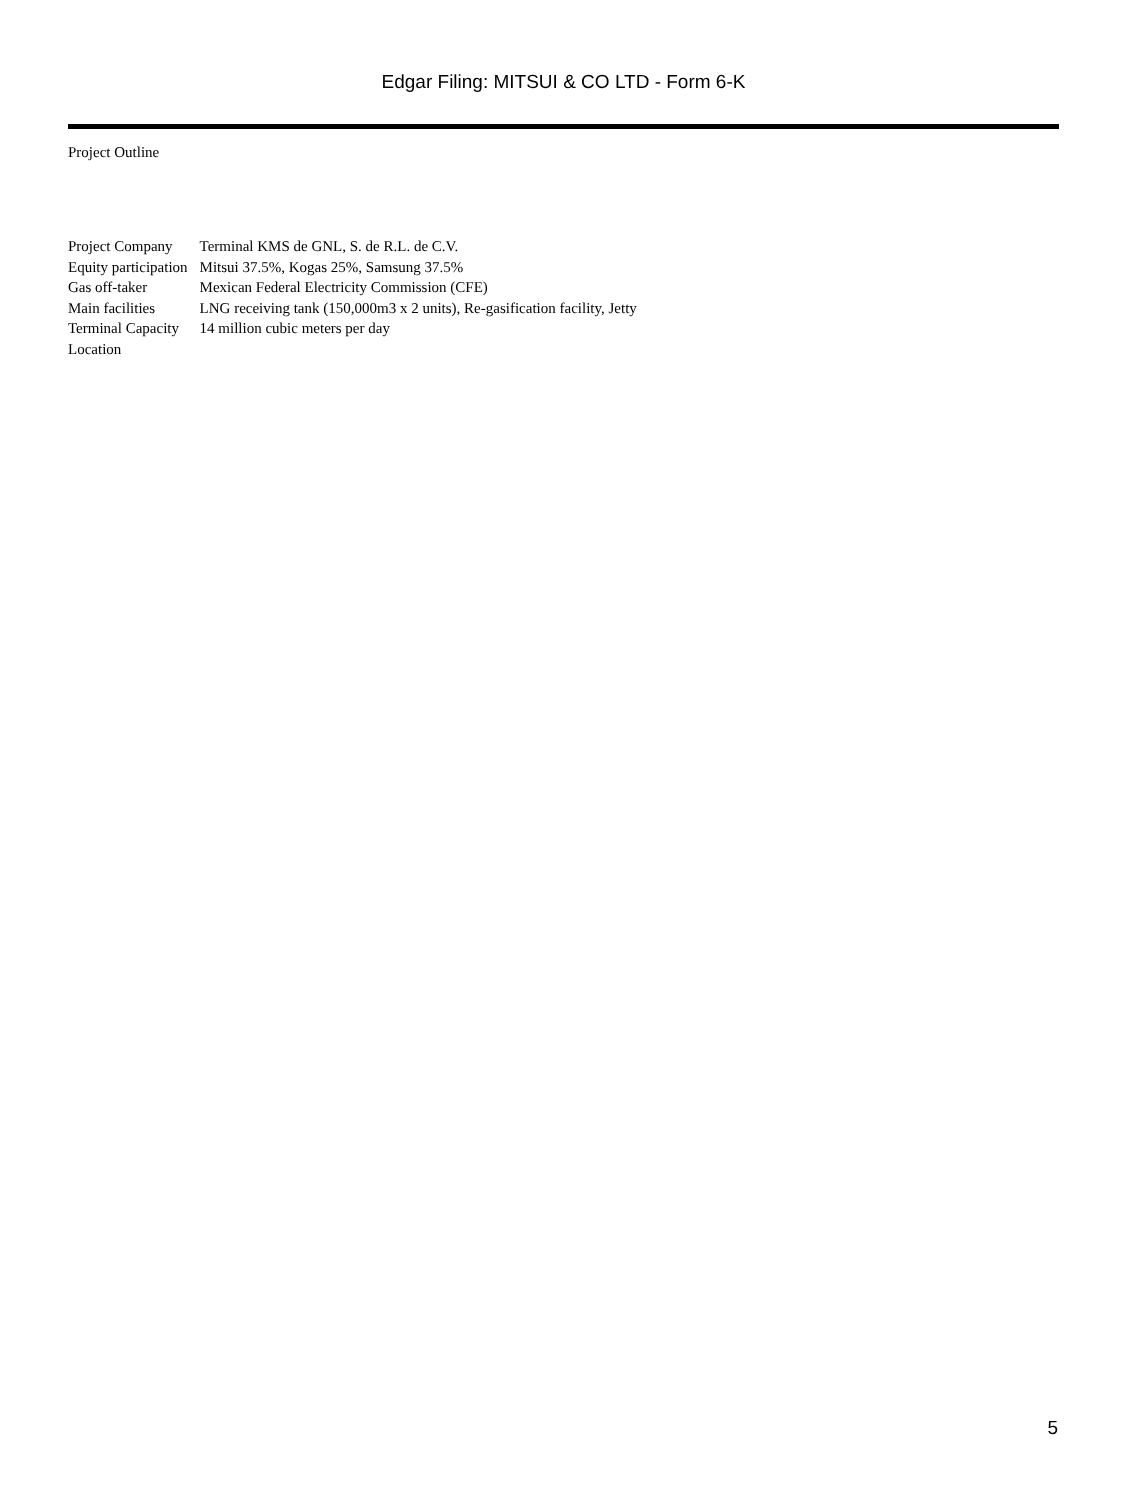Edgar Filing: MITSUI & CO LTD - Form 6-K
Project Outline
| Project Company | Terminal KMS de GNL, S. de R.L. de C.V. |
| Equity participation | Mitsui 37.5%, Kogas 25%, Samsung 37.5% |
| Gas off-taker | Mexican Federal Electricity Commission (CFE) |
| Main facilities | LNG receiving tank (150,000m3 x 2 units), Re-gasification facility, Jetty |
| Terminal Capacity | 14 million cubic meters per day |
| Location | |
5